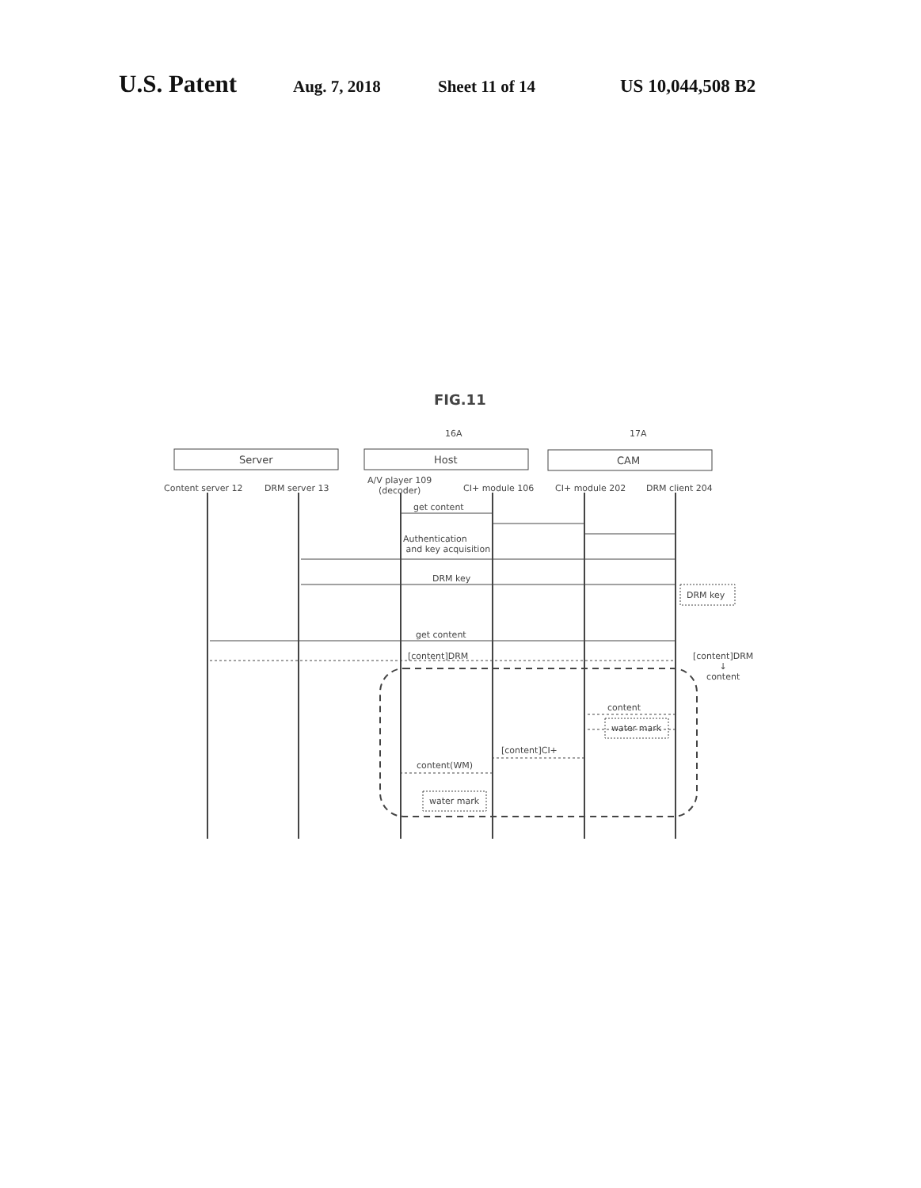U.S. Patent Aug. 7, 2018 Sheet 11 of 14 US 10,044,508 B2
FIG.11
16A 17A
Server Host CAM
Content server 12 DRM server 13
A/V player 109
(decoder)
CI+ module 106 CI+ module 202 DRM client 204
get content
Authentication
and key acquisition
DRM key
DRM key
get content
[content]DRM
[content]DRM
↓
content
content
water mark
[content]CI+
content(WM)
water mark